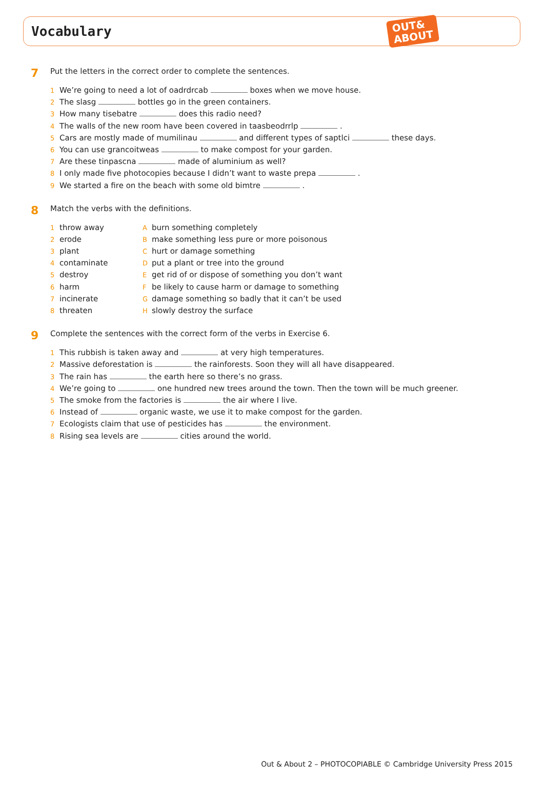Vocabulary
OUT&
ABOUT
7 Put the letters in the correct order to complete the sentences.
1 We’re going to need a lot of oadrdrcab boxes when we move house.
2 The slasg bottles go in the green containers.
3 How many tisebatre does this radio need?
4 The walls of the new room have been covered in taasbeodrrlp .
5 Cars are mostly made of mumilinau and different types of saptlci these days.
6 You can use grancoitweas to make compost for your garden.
7 Are these tinpascna made of aluminium as well?
8 I only made five photocopies because I didn’t want to waste prepa .
9 We started a fire on the beach with some old bimtre .
8 Match the verbs with the definitions.
1 throw away
2 erode
3 plant
4 contaminate
5 destroy
6 harm
7 incinerate
8 threaten
Aburn something completely
Bmake something less pure or more poisonous
Churt or damage something
Dput a plant or tree into the ground
Eget rid of or dispose of something you don’t want
Fbe likely to cause harm or damage to something
Gdamage something so badly that it can’t be used
Hslowly destroy the surface
9 Complete the sentences with the correct form of the verbs in Exercise 6.
1 This rubbish is taken away and at very high temperatures.
2 Massive deforestation is the rainforests. Soon they will all have disappeared.
3 The rain has the earth here so there’s no grass.
4 We’re going to one hundred new trees around the town. Then the town will be much greener.
5 The smoke from the factories is the air where I live.
6 Instead of organic waste, we use it to make compost for the garden.
7 Ecologists claim that use of pesticides has the environment.
8 Rising sea levels are cities around the world.
Out & About 2 – PHOTOCOPIABLE © Cambridge University Press 2015